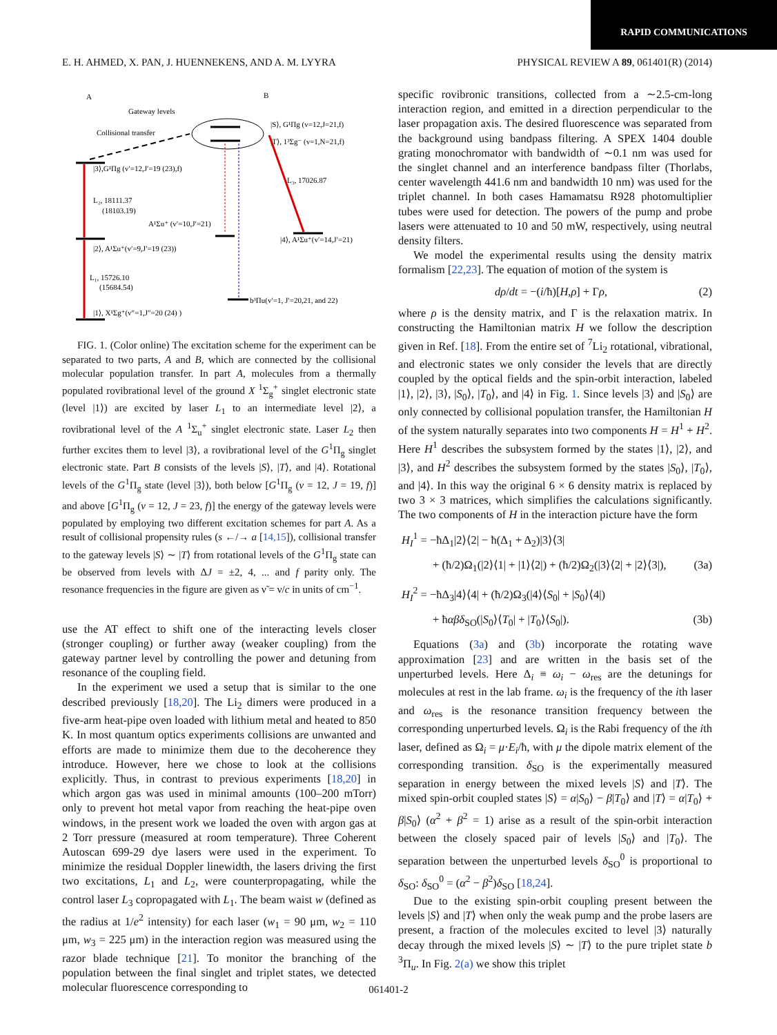RAPID COMMUNICATIONS
E. H. AHMED, X. PAN, J. HUENNEKENS, AND A. M. LYYRA PHYSICAL REVIEW A 89, 061401(R) (2014)
A
B
Gateway levels
Collisional transfer
|S⟩, G¹Πg (v=12,J=21,f)
|T⟩, 1³Σg⁻ (v=1,N=21,f)
|3⟩,G¹Πg (v′=12,J′=19 (23),f)
L₂, 18111.37
(18103.19)
|2⟩, A¹Σu⁺(v′=9,J′=19 (23))
A¹Σu⁺ (v′=10,J′=21)
L₁, 15726.10
(15684.54)
|1⟩, X¹Σg⁺(v″=1,J″=20 (24) )
L₃, 17026.87
|4⟩, A¹Σu⁺(v′=14,J′=21)
b³Πu(v′=1, J′=20,21, and 22)
FIG. 1. (Color online) The excitation scheme for the experiment can be separated to two parts, A and B, which are connected by the collisional molecular population transfer. In part A, molecules from a thermally populated rovibrational level of the ground X <sup>1</sup>Σ<sub>g</sub><sup>+</sup> singlet electronic state (level |1⟩) are excited by laser L<sub>1</sub> to an intermediate level |2⟩, a rovibrational level of the A <sup>1</sup>Σ<sub>u</sub><sup>+</sup> singlet electronic state. Laser L<sub>2</sub> then further excites them to level |3⟩, a rovibrational level of the G<sup>1</sup>Π<sub>g</sub> singlet electronic state. Part B consists of the levels |S⟩, |T⟩, and |4⟩. Rotational levels of the G<sup>1</sup>Π<sub>g</sub> state (level |3⟩), both below [G<sup>1</sup>Π<sub>g</sub> (v = 12, J = 19, f)] and above [G<sup>1</sup>Π<sub>g</sub> (v = 12, J = 23, f)] the energy of the gateway levels were populated by employing two different excitation schemes for part A. As a result of collisional propensity rules (s ←/→ a [14,15]), collisional transfer to the gateway levels |S⟩ ∼ |T⟩ from rotational levels of the G<sup>1</sup>Π<sub>g</sub> state can be observed from levels with ΔJ = ±2, 4, ... and f parity only. The resonance frequencies in the figure are given as ν̃ = ν/c in units of cm<sup>−1</sup>.
use the AT effect to shift one of the interacting levels closer (stronger coupling) or further away (weaker coupling) from the gateway partner level by controlling the power and detuning from resonance of the coupling field.
In the experiment we used a setup that is similar to the one described previously [18,20]. The Li<sub>2</sub> dimers were produced in a five-arm heat-pipe oven loaded with lithium metal and heated to 850 K. In most quantum optics experiments collisions are unwanted and efforts are made to minimize them due to the decoherence they introduce. However, here we chose to look at the collisions explicitly. Thus, in contrast to previous experiments [18,20] in which argon gas was used in minimal amounts (100–200 mTorr) only to prevent hot metal vapor from reaching the heat-pipe oven windows, in the present work we loaded the oven with argon gas at 2 Torr pressure (measured at room temperature). Three Coherent Autoscan 699-29 dye lasers were used in the experiment. To minimize the residual Doppler linewidth, the lasers driving the first two excitations, L<sub>1</sub> and L<sub>2</sub>, were counterpropagating, while the control laser L<sub>3</sub> copropagated with L<sub>1</sub>. The beam waist w (defined as the radius at 1/e<sup>2</sup> intensity) for each laser (w<sub>1</sub> = 90 μm, w<sub>2</sub> = 110 μm, w<sub>3</sub> = 225 μm) in the interaction region was measured using the razor blade technique [21]. To monitor the branching of the population between the final singlet and triplet states, we detected molecular fluorescence corresponding to
specific rovibronic transitions, collected from a ∼2.5-cm-long interaction region, and emitted in a direction perpendicular to the laser propagation axis. The desired fluorescence was separated from the background using bandpass filtering. A SPEX 1404 double grating monochromator with bandwidth of ∼0.1 nm was used for the singlet channel and an interference bandpass filter (Thorlabs, center wavelength 441.6 nm and bandwidth 10 nm) was used for the triplet channel. In both cases Hamamatsu R928 photomultiplier tubes were used for detection. The powers of the pump and probe lasers were attenuated to 10 and 50 mW, respectively, using neutral density filters.
We model the experimental results using the density matrix formalism [22,23]. The equation of motion of the system is
dρ/dt = −(i/ħ)[H,ρ] + Γρ, (2)
where ρ is the density matrix, and Γ is the relaxation matrix. In constructing the Hamiltonian matrix H we follow the description given in Ref. [18]. From the entire set of <sup>7</sup>Li<sub>2</sub> rotational, vibrational, and electronic states we only consider the levels that are directly coupled by the optical fields and the spin-orbit interaction, labeled |1⟩, |2⟩, |3⟩, |S<sub>0</sub>⟩, |T<sub>0</sub>⟩, and |4⟩ in Fig. 1. Since levels |3⟩ and |S<sub>0</sub>⟩ are only connected by collisional population transfer, the Hamiltonian H of the system naturally separates into two components H = H<sup>1</sup> + H<sup>2</sup>. Here H<sup>1</sup> describes the subsystem formed by the states |1⟩, |2⟩, and |3⟩, and H<sup>2</sup> describes the subsystem formed by the states |S<sub>0</sub>⟩, |T<sub>0</sub>⟩, and |4⟩. In this way the original 6 × 6 density matrix is replaced by two 3 × 3 matrices, which simplifies the calculations significantly. The two components of H in the interaction picture have the form
H<sub>I</sub><sup>1</sup> = −ħΔ<sub>1</sub>|2⟩⟨2| − ħ(Δ<sub>1</sub> + Δ<sub>2</sub>)|3⟩⟨3|
+ (ħ/2)Ω<sub>1</sub>(|2⟩⟨1| + |1⟩⟨2|) + (ħ/2)Ω<sub>2</sub>(|3⟩⟨2| + |2⟩⟨3|), (3a)
H<sub>I</sub><sup>2</sup> = −ħΔ<sub>3</sub>|4⟩⟨4| + (ħ/2)Ω<sub>3</sub>(|4⟩⟨S<sub>0</sub>| + |S<sub>0</sub>⟩⟨4|)
+ ħαβδ<sub>SO</sub>(|S<sub>0</sub>⟩⟨T<sub>0</sub>| + |T<sub>0</sub>⟩⟨S<sub>0</sub>|). (3b)
Equations (3a) and (3b) incorporate the rotating wave approximation [23] and are written in the basis set of the unperturbed levels. Here Δ<sub>i</sub> ≡ ω<sub>i</sub> − ω<sub>res</sub> are the detunings for molecules at rest in the lab frame. ω<sub>i</sub> is the frequency of the ith laser and ω<sub>res</sub> is the resonance transition frequency between the corresponding unperturbed levels. Ω<sub>i</sub> is the Rabi frequency of the ith laser, defined as Ω<sub>i</sub> = μ·E<sub>i</sub>/ħ, with μ the dipole matrix element of the corresponding transition. δ<sub>SO</sub> is the experimentally measured separation in energy between the mixed levels |S⟩ and |T⟩. The mixed spin-orbit coupled states |S⟩ = α|S<sub>0</sub>⟩ − β|T<sub>0</sub>⟩ and |T⟩ = α|T<sub>0</sub>⟩ + β|S<sub>0</sub>⟩ (α<sup>2</sup> + β<sup>2</sup> = 1) arise as a result of the spin-orbit interaction between the closely spaced pair of levels |S<sub>0</sub>⟩ and |T<sub>0</sub>⟩. The separation between the unperturbed levels δ<sub>SO</sub><sup>0</sup> is proportional to δ<sub>SO</sub>: δ<sub>SO</sub><sup>0</sup> = (α<sup>2</sup> − β<sup>2</sup>)δ<sub>SO</sub> [18,24].
Due to the existing spin-orbit coupling present between the levels |S⟩ and |T⟩ when only the weak pump and the probe lasers are present, a fraction of the molecules excited to level |3⟩ naturally decay through the mixed levels |S⟩ ∼ |T⟩ to the pure triplet state b <sup>3</sup>Π<sub>u</sub>. In Fig. 2(a) we show this triplet
061401-2